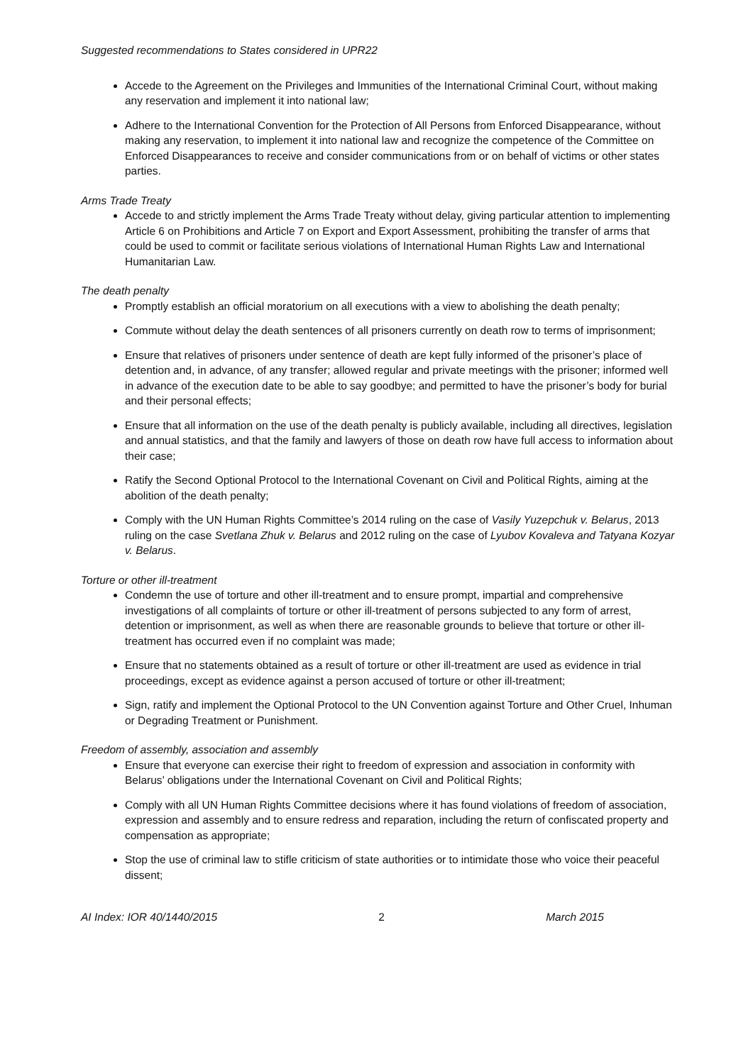Suggested recommendations to States considered in UPR22
Accede to the Agreement on the Privileges and Immunities of the International Criminal Court, without making any reservation and implement it into national law;
Adhere to the International Convention for the Protection of All Persons from Enforced Disappearance, without making any reservation, to implement it into national law and recognize the competence of the Committee on Enforced Disappearances to receive and consider communications from or on behalf of victims or other states parties.
Arms Trade Treaty
Accede to and strictly implement the Arms Trade Treaty without delay, giving particular attention to implementing Article 6 on Prohibitions and Article 7 on Export and Export Assessment, prohibiting the transfer of arms that could be used to commit or facilitate serious violations of International Human Rights Law and International Humanitarian Law.
The death penalty
Promptly establish an official moratorium on all executions with a view to abolishing the death penalty;
Commute without delay the death sentences of all prisoners currently on death row to terms of imprisonment;
Ensure that relatives of prisoners under sentence of death are kept fully informed of the prisoner’s place of detention and, in advance, of any transfer; allowed regular and private meetings with the prisoner; informed well in advance of the execution date to be able to say goodbye; and permitted to have the prisoner’s body for burial and their personal effects;
Ensure that all information on the use of the death penalty is publicly available, including all directives, legislation and annual statistics, and that the family and lawyers of those on death row have full access to information about their case;
Ratify the Second Optional Protocol to the International Covenant on Civil and Political Rights, aiming at the abolition of the death penalty;
Comply with the UN Human Rights Committee’s 2014 ruling on the case of Vasily Yuzepchuk v. Belarus, 2013 ruling on the case Svetlana Zhuk v. Belarus and 2012 ruling on the case of Lyubov Kovaleva and Tatyana Kozyar v. Belarus.
Torture or other ill-treatment
Condemn the use of torture and other ill-treatment and to ensure prompt, impartial and comprehensive investigations of all complaints of torture or other ill-treatment of persons subjected to any form of arrest, detention or imprisonment, as well as when there are reasonable grounds to believe that torture or other ill-treatment has occurred even if no complaint was made;
Ensure that no statements obtained as a result of torture or other ill-treatment are used as evidence in trial proceedings, except as evidence against a person accused of torture or other ill-treatment;
Sign, ratify and implement the Optional Protocol to the UN Convention against Torture and Other Cruel, Inhuman or Degrading Treatment or Punishment.
Freedom of assembly, association and assembly
Ensure that everyone can exercise their right to freedom of expression and association in conformity with Belarus’ obligations under the International Covenant on Civil and Political Rights;
Comply with all UN Human Rights Committee decisions where it has found violations of freedom of association, expression and assembly and to ensure redress and reparation, including the return of confiscated property and compensation as appropriate;
Stop the use of criminal law to stifle criticism of state authorities or to intimidate those who voice their peaceful dissent;
AI Index: IOR 40/1440/2015 2 March 2015